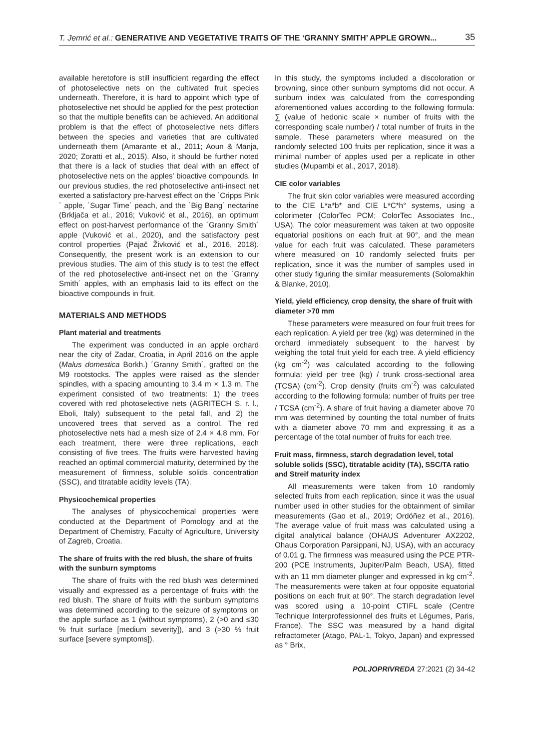T. Jemrić et al.: GENERATIVE AND VEGETATIVE TRAITS OF THE ‘GRANNY SMITH’ APPLE GROWN... 35
available heretofore is still insufficient regarding the effect of photoselective nets on the cultivated fruit species underneath. Therefore, it is hard to appoint which type of photoselective net should be applied for the pest protection so that the multiple benefits can be achieved. An additional problem is that the effect of photoselective nets differs between the species and varieties that are cultivated underneath them (Amarante et al., 2011; Aoun & Manja, 2020; Zoratti et al., 2015). Also, it should be further noted that there is a lack of studies that deal with an effect of photoselective nets on the apples' bioactive compounds. In our previous studies, the red photoselective anti-insect net exerted a satisfactory pre-harvest effect on the ´Cripps Pink´ apple, ´Sugar Time´ peach, and the ´Big Bang´ nectarine (Brkljača et al., 2016; Vuković et al., 2016), an optimum effect on post-harvest performance of the ´Granny Smith´ apple (Vuković et al., 2020), and the satisfactory pest control properties (Pajač Živković et al., 2016, 2018). Consequently, the present work is an extension to our previous studies. The aim of this study is to test the effect of the red photoselective anti-insect net on the ´Granny Smith´ apples, with an emphasis laid to its effect on the bioactive compounds in fruit.
MATERIALS AND METHODS
Plant material and treatments
The experiment was conducted in an apple orchard near the city of Zadar, Croatia, in April 2016 on the apple (Malus domestica Borkh.) ´Granny Smith´, grafted on the M9 rootstocks. The apples were raised as the slender spindles, with a spacing amounting to 3.4 m × 1.3 m. The experiment consisted of two treatments: 1) the trees covered with red photoselective nets (AGRITECH S. r. l., Eboli, Italy) subsequent to the petal fall, and 2) the uncovered trees that served as a control. The red photoselective nets had a mesh size of 2.4 × 4.8 mm. For each treatment, there were three replications, each consisting of five trees. The fruits were harvested having reached an optimal commercial maturity, determined by the measurement of firmness, soluble solids concentration (SSC), and titratable acidity levels (TA).
Physicochemical properties
The analyses of physicochemical properties were conducted at the Department of Pomology and at the Department of Chemistry, Faculty of Agriculture, University of Zagreb, Croatia.
The share of fruits with the red blush, the share of fruits with the sunburn symptoms
The share of fruits with the red blush was determined visually and expressed as a percentage of fruits with the red blush. The share of fruits with the sunburn symptoms was determined according to the seizure of symptoms on the apple surface as 1 (without symptoms), 2 (>0 and ≤30 % fruit surface [medium severity]), and 3 (>30 % fruit surface [severe symptoms]).
In this study, the symptoms included a discoloration or browning, since other sunburn symptoms did not occur. A sunburn index was calculated from the corresponding aforementioned values according to the following formula: ∑ (value of hedonic scale × number of fruits with the corresponding scale number) / total number of fruits in the sample. These parameters where measured on the randomly selected 100 fruits per replication, since it was a minimal number of apples used per a replicate in other studies (Mupambi et al., 2017, 2018).
CIE color variables
The fruit skin color variables were measured according to the CIE L*a*b* and CIE L*C*h° systems, using a colorimeter (ColorTec PCM; ColorTec Associates Inc., USA). The color measurement was taken at two opposite equatorial positions on each fruit at 90°, and the mean value for each fruit was calculated. These parameters where measured on 10 randomly selected fruits per replication, since it was the number of samples used in other study figuring the similar measurements (Solomakhin & Blanke, 2010).
Yield, yield efficiency, crop density, the share of fruit with diameter >70 mm
These parameters were measured on four fruit trees for each replication. A yield per tree (kg) was determined in the orchard immediately subsequent to the harvest by weighing the total fruit yield for each tree. A yield efficiency (kg cm<sup>-2</sup>) was calculated according to the following formula: yield per tree (kg) / trunk cross-sectional area (TCSA) (cm<sup>-2</sup>). Crop density (fruits cm<sup>-2</sup>) was calculated according to the following formula: number of fruits per tree / TCSA (cm<sup>-2</sup>). A share of fruit having a diameter above 70 mm was determined by counting the total number of fruits with a diameter above 70 mm and expressing it as a percentage of the total number of fruits for each tree.
Fruit mass, firmness, starch degradation level, total soluble solids (SSC), titratable acidity (TA), SSC/TA ratio and Streif maturity index
All measurements were taken from 10 randomly selected fruits from each replication, since it was the usual number used in other studies for the obtainment of similar measurements (Gao et al., 2019; Ordóñez et al., 2016). The average value of fruit mass was calculated using a digital analytical balance (OHAUS Adventurer AX2202, Ohaus Corporation Parsippani, NJ, USA), with an accuracy of 0.01 g. The firmness was measured using the PCE PTR-200 (PCE Instruments, Jupiter/Palm Beach, USA), fitted with an 11 mm diameter plunger and expressed in kg cm<sup>-2</sup>. The measurements were taken at four opposite equatorial positions on each fruit at 90°. The starch degradation level was scored using a 10-point CTIFL scale (Centre Technique Interprofessionnel des fruits et Légumes, Paris, France). The SSC was measured by a hand digital refractometer (Atago, PAL-1, Tokyo, Japan) and expressed as ° Brix,
POLJOPRIVREDA 27:2021 (2) 34-42